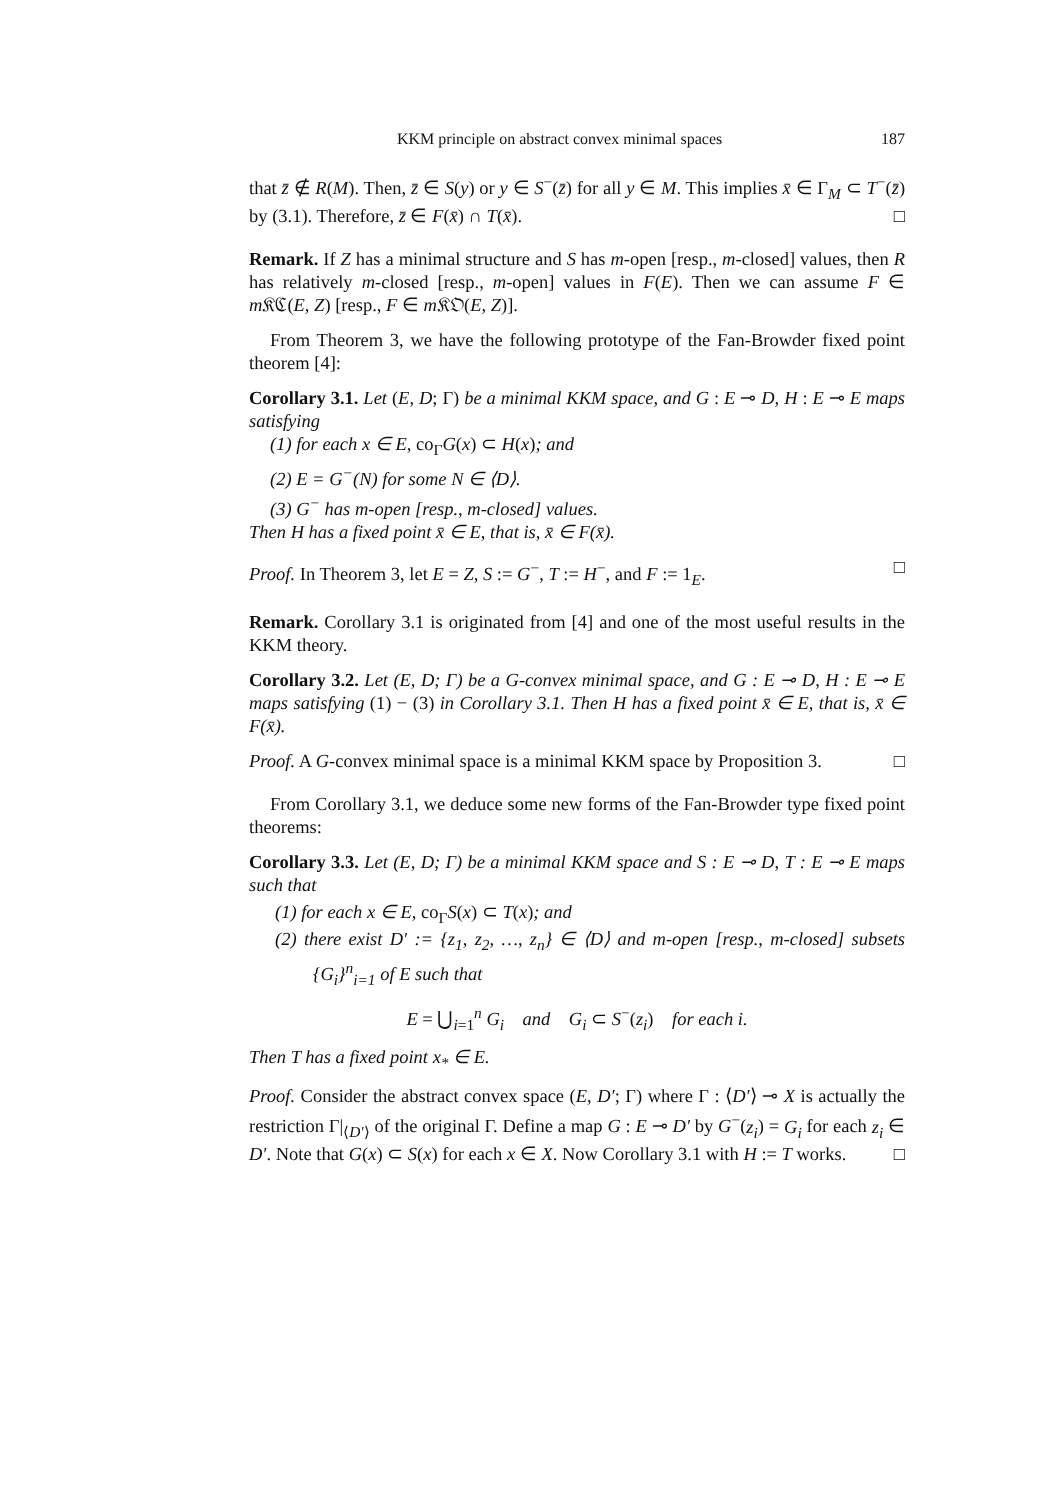KKM principle on abstract convex minimal spaces 187
that z̄ ∉ R(M). Then, z̄ ∈ S(y) or y ∈ S<sup>−</sup>(z̄) for all y ∈ M. This implies x̄ ∈ Γ<sub>M</sub> ⊂ T<sup>−</sup>(z̄) by (3.1). Therefore, z̄ ∈ F(x̄) ∩ T(x̄). □
Remark. If Z has a minimal structure and S has m-open [resp., m-closed] values, then R has relatively m-closed [resp., m-open] values in F(E). Then we can assume F ∈ m 𝔎ℭ(E, Z) [resp., F ∈ m 𝔎𝔒(E, Z)].
From Theorem 3, we have the following prototype of the Fan-Browder fixed point theorem [4]:
Corollary 3.1. Let (E, D; Γ) be a minimal KKM space, and G : E ⊸ D, H : E ⊸ E maps satisfying
(1) for each x ∈ E, co<sub>Γ</sub>G(x) ⊂ H(x); and
(2) E = G<sup>−</sup>(N) for some N ∈ ⟨D⟩.
(3) G<sup>−</sup> has m-open [resp., m-closed] values.
Then H has a fixed point x̄ ∈ E, that is, x̄ ∈ F(x̄).
Proof. In Theorem 3, let E = Z, S := G<sup>−</sup>, T := H<sup>−</sup>, and F := 1<sub>E</sub>. □
Remark. Corollary 3.1 is originated from [4] and one of the most useful results in the KKM theory.
Corollary 3.2. Let (E, D; Γ) be a G-convex minimal space, and G : E ⊸ D, H : E ⊸ E maps satisfying (1) − (3) in Corollary 3.1. Then H has a fixed point x̄ ∈ E, that is, x̄ ∈ F(x̄).
Proof. A G-convex minimal space is a minimal KKM space by Proposition 3. □
From Corollary 3.1, we deduce some new forms of the Fan-Browder type fixed point theorems:
Corollary 3.3. Let (E, D; Γ) be a minimal KKM space and S : E ⊸ D, T : E ⊸ E maps such that
(1) for each x ∈ E, co<sub>Γ</sub>S(x) ⊂ T(x); and
(2) there exist D′ := {z<sub>1</sub>, z<sub>2</sub>, …, z<sub>n</sub>} ∈ ⟨D⟩ and m-open [resp., m-closed] subsets {G<sub>i</sub>}<sup>n</sup><sub>i=1</sub> of E such that
E = ⋃<sub>i=1</sub><sup>n</sup> G<sub>i</sub> and G<sub>i</sub> ⊂ S<sup>−</sup>(z<sub>i</sub>) for each i.
Then T has a fixed point x<sub>*</sub> ∈ E.
Proof. Consider the abstract convex space (E, D′; Γ) where Γ : ⟨D′⟩ ⊸ X is actually the restriction Γ|<sub>⟨D′⟩</sub> of the original Γ. Define a map G : E ⊸ D′ by G<sup>−</sup>(z<sub>i</sub>) = G<sub>i</sub> for each z<sub>i</sub> ∈ D′. Note that G(x) ⊂ S(x) for each x ∈ X. Now Corollary 3.1 with H := T works. □